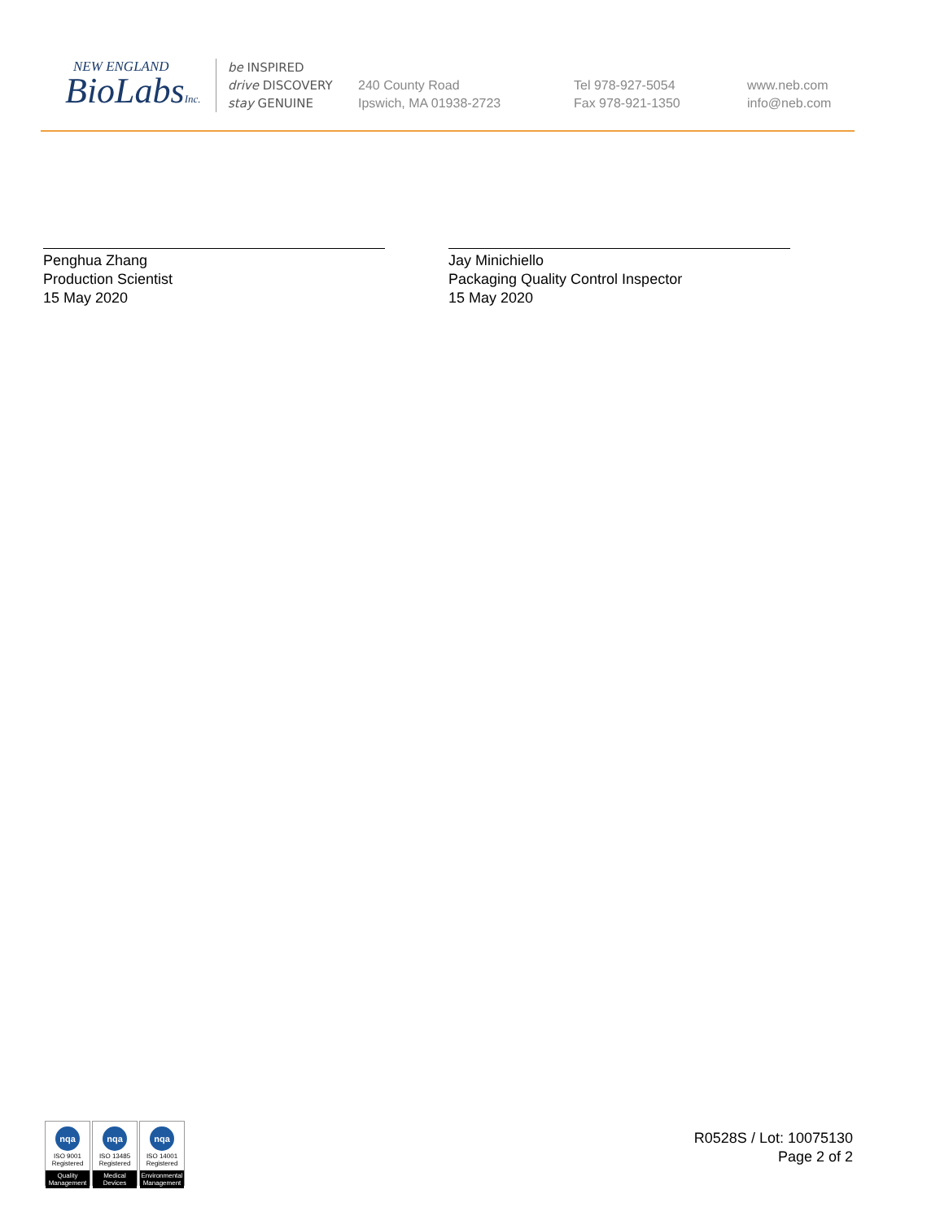NEW ENGLAND
BioLabsInc.
be INSPIRED
drive DISCOVERY
stay GENUINE
240 County Road
Ipswich, MA 01938-2723
Tel 978-927-5054
Fax 978-921-1350
www.neb.com
info@neb.com
Penghua Zhang
Production Scientist
15 May 2020
Jay Minichiello
Packaging Quality Control Inspector
15 May 2020
nqa
ISO 9001
Registered
Quality Management
nqa
ISO 13485
Registered
Medical Devices
nqa
ISO 14001
Registered
Environmental Management
R0528S / Lot: 10075130
Page 2 of 2